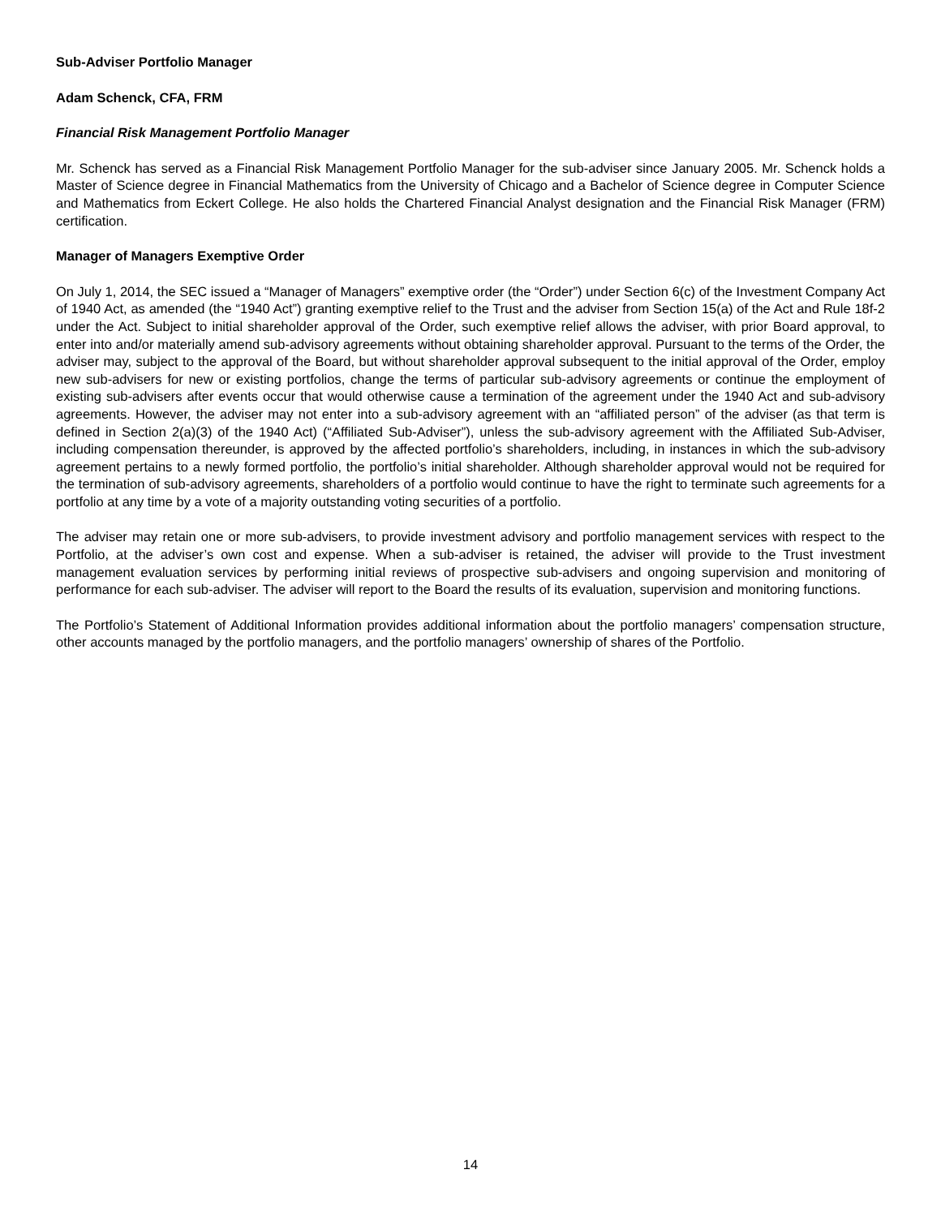Sub-Adviser Portfolio Manager
Adam Schenck, CFA, FRM
Financial Risk Management Portfolio Manager
Mr. Schenck has served as a Financial Risk Management Portfolio Manager for the sub-adviser since January 2005. Mr. Schenck holds a Master of Science degree in Financial Mathematics from the University of Chicago and a Bachelor of Science degree in Computer Science and Mathematics from Eckert College. He also holds the Chartered Financial Analyst designation and the Financial Risk Manager (FRM) certification.
Manager of Managers Exemptive Order
On July 1, 2014, the SEC issued a “Manager of Managers” exemptive order (the “Order”) under Section 6(c) of the Investment Company Act of 1940 Act, as amended (the “1940 Act”) granting exemptive relief to the Trust and the adviser from Section 15(a) of the Act and Rule 18f-2 under the Act. Subject to initial shareholder approval of the Order, such exemptive relief allows the adviser, with prior Board approval, to enter into and/or materially amend sub-advisory agreements without obtaining shareholder approval. Pursuant to the terms of the Order, the adviser may, subject to the approval of the Board, but without shareholder approval subsequent to the initial approval of the Order, employ new sub-advisers for new or existing portfolios, change the terms of particular sub-advisory agreements or continue the employment of existing sub-advisers after events occur that would otherwise cause a termination of the agreement under the 1940 Act and sub-advisory agreements. However, the adviser may not enter into a sub-advisory agreement with an “affiliated person” of the adviser (as that term is defined in Section 2(a)(3) of the 1940 Act) (“Affiliated Sub-Adviser”), unless the sub-advisory agreement with the Affiliated Sub-Adviser, including compensation thereunder, is approved by the affected portfolio’s shareholders, including, in instances in which the sub-advisory agreement pertains to a newly formed portfolio, the portfolio’s initial shareholder. Although shareholder approval would not be required for the termination of sub-advisory agreements, shareholders of a portfolio would continue to have the right to terminate such agreements for a portfolio at any time by a vote of a majority outstanding voting securities of a portfolio.
The adviser may retain one or more sub-advisers, to provide investment advisory and portfolio management services with respect to the Portfolio, at the adviser’s own cost and expense. When a sub-adviser is retained, the adviser will provide to the Trust investment management evaluation services by performing initial reviews of prospective sub-advisers and ongoing supervision and monitoring of performance for each sub-adviser. The adviser will report to the Board the results of its evaluation, supervision and monitoring functions.
The Portfolio’s Statement of Additional Information provides additional information about the portfolio managers’ compensation structure, other accounts managed by the portfolio managers, and the portfolio managers’ ownership of shares of the Portfolio.
14